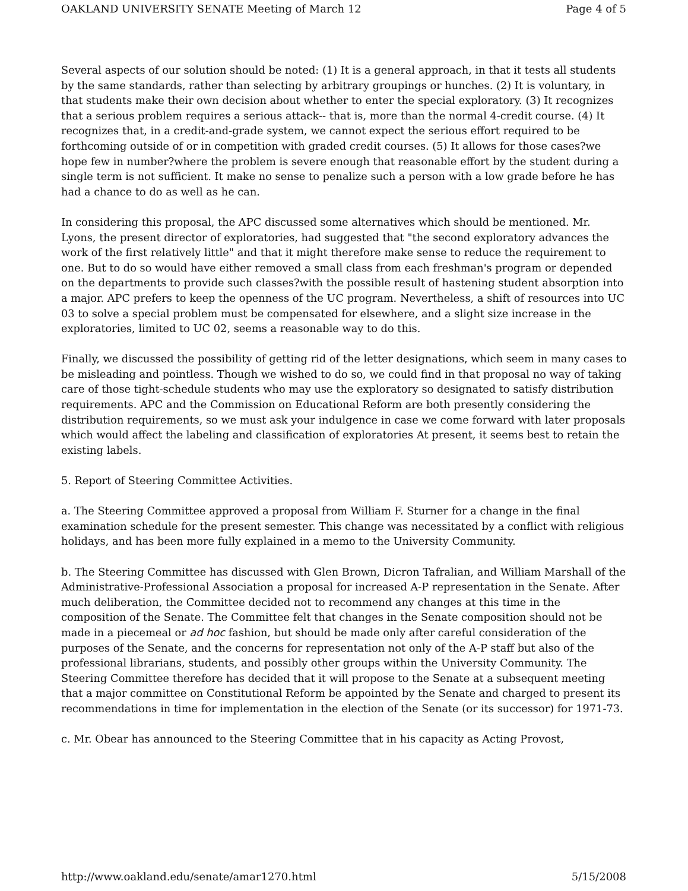OAKLAND UNIVERSITY SENATE Meeting of March 12 Page 4 of 5
Several aspects of our solution should be noted: (1) It is a general approach, in that it tests all students by the same standards, rather than selecting by arbitrary groupings or hunches. (2) It is voluntary, in that students make their own decision about whether to enter the special exploratory. (3) It recognizes that a serious problem requires a serious attack-- that is, more than the normal 4-credit course. (4) It recognizes that, in a credit-and-grade system, we cannot expect the serious effort required to be forthcoming outside of or in competition with graded credit courses. (5) It allows for those cases?we hope few in number?where the problem is severe enough that reasonable effort by the student during a single term is not sufficient. It make no sense to penalize such a person with a low grade before he has had a chance to do as well as he can.
In considering this proposal, the APC discussed some alternatives which should be mentioned. Mr. Lyons, the present director of exploratories, had suggested that "the second exploratory advances the work of the first relatively little" and that it might therefore make sense to reduce the requirement to one. But to do so would have either removed a small class from each freshman's program or depended on the departments to provide such classes?with the possible result of hastening student absorption into a major. APC prefers to keep the openness of the UC program. Nevertheless, a shift of resources into UC 03 to solve a special problem must be compensated for elsewhere, and a slight size increase in the exploratories, limited to UC 02, seems a reasonable way to do this.
Finally, we discussed the possibility of getting rid of the letter designations, which seem in many cases to be misleading and pointless. Though we wished to do so, we could find in that proposal no way of taking care of those tight-schedule students who may use the exploratory so designated to satisfy distribution requirements. APC and the Commission on Educational Reform are both presently considering the distribution requirements, so we must ask your indulgence in case we come forward with later proposals which would affect the labeling and classification of exploratories At present, it seems best to retain the existing labels.
5. Report of Steering Committee Activities.
a. The Steering Committee approved a proposal from William F. Sturner for a change in the final examination schedule for the present semester. This change was necessitated by a conflict with religious holidays, and has been more fully explained in a memo to the University Community.
b. The Steering Committee has discussed with Glen Brown, Dicron Tafralian, and William Marshall of the Administrative-Professional Association a proposal for increased A-P representation in the Senate. After much deliberation, the Committee decided not to recommend any changes at this time in the composition of the Senate. The Committee felt that changes in the Senate composition should not be made in a piecemeal or ad hoc fashion, but should be made only after careful consideration of the purposes of the Senate, and the concerns for representation not only of the A-P staff but also of the professional librarians, students, and possibly other groups within the University Community. The Steering Committee therefore has decided that it will propose to the Senate at a subsequent meeting that a major committee on Constitutional Reform be appointed by the Senate and charged to present its recommendations in time for implementation in the election of the Senate (or its successor) for 1971-73.
c. Mr. Obear has announced to the Steering Committee that in his capacity as Acting Provost,
http://www.oakland.edu/senate/amar1270.html 5/15/2008